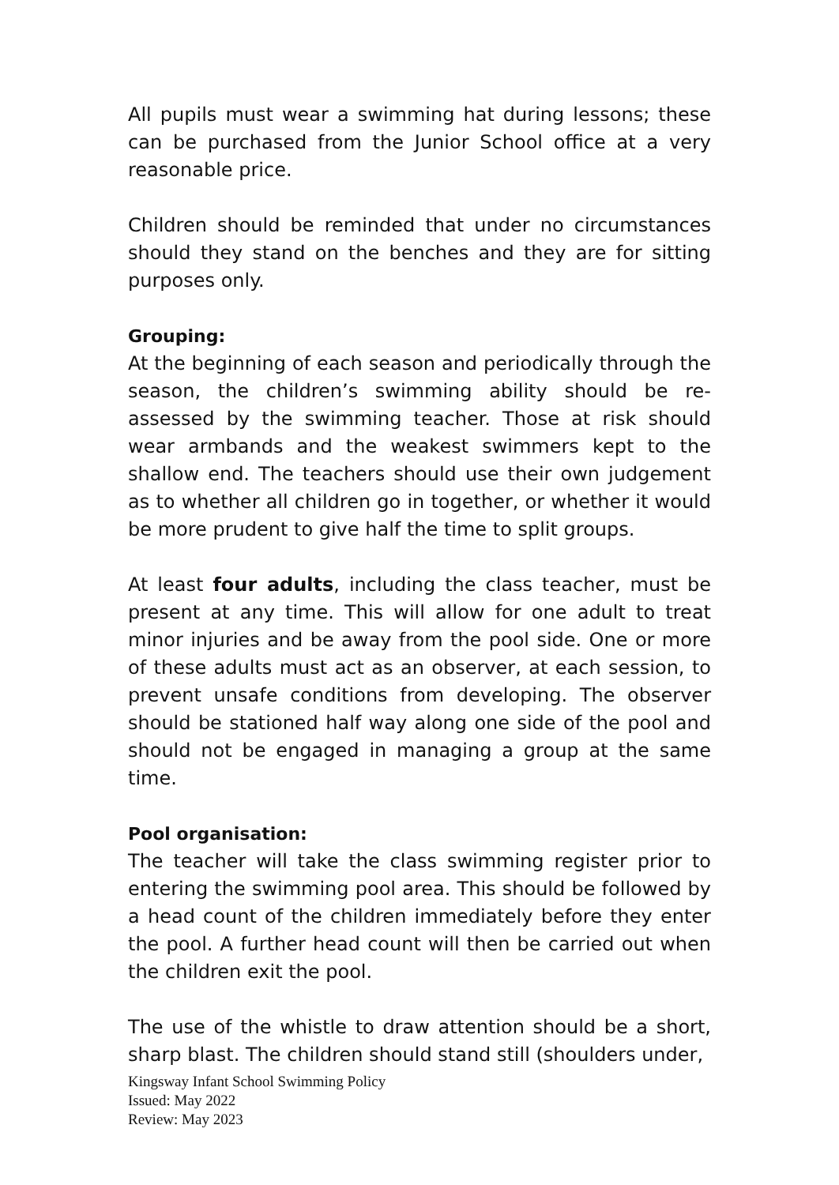All pupils must wear a swimming hat during lessons; these can be purchased from the Junior School office at a very reasonable price.
Children should be reminded that under no circumstances should they stand on the benches and they are for sitting purposes only.
Grouping:
At the beginning of each season and periodically through the season, the children’s swimming ability should be re-assessed by the swimming teacher. Those at risk should wear armbands and the weakest swimmers kept to the shallow end. The teachers should use their own judgement as to whether all children go in together, or whether it would be more prudent to give half the time to split groups.
At least four adults, including the class teacher, must be present at any time. This will allow for one adult to treat minor injuries and be away from the pool side. One or more of these adults must act as an observer, at each session, to prevent unsafe conditions from developing. The observer should be stationed half way along one side of the pool and should not be engaged in managing a group at the same time.
Pool organisation:
The teacher will take the class swimming register prior to entering the swimming pool area. This should be followed by a head count of the children immediately before they enter the pool. A further head count will then be carried out when the children exit the pool.
The use of the whistle to draw attention should be a short, sharp blast. The children should stand still (shoulders under,
Kingsway Infant School Swimming Policy
Issued: May 2022
Review: May 2023